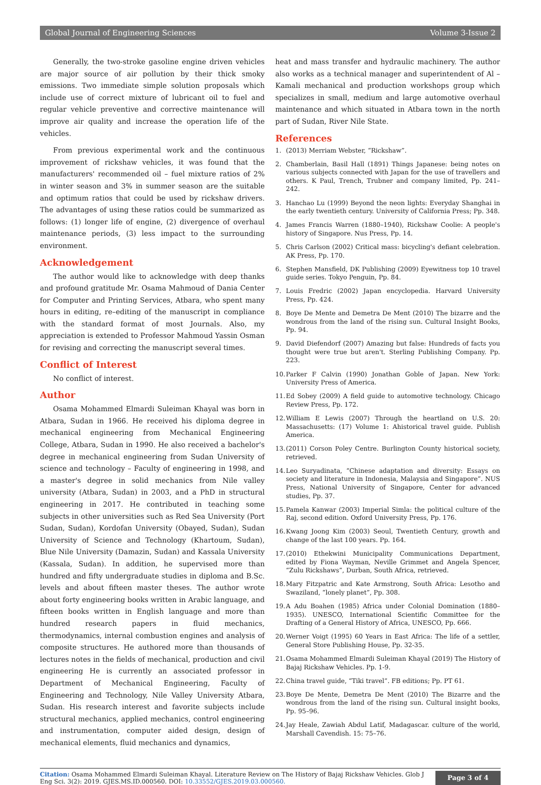Global Journal of Engineering Sciences Volume 3-Issue 2
Generally, the two-stroke gasoline engine driven vehicles are major source of air pollution by their thick smoky emissions. Two immediate simple solution proposals which include use of correct mixture of lubricant oil to fuel and regular vehicle preventive and corrective maintenance will improve air quality and increase the operation life of the vehicles.
From previous experimental work and the continuous improvement of rickshaw vehicles, it was found that the manufacturers' recommended oil – fuel mixture ratios of 2% in winter season and 3% in summer season are the suitable and optimum ratios that could be used by rickshaw drivers. The advantages of using these ratios could be summarized as follows: (1) longer life of engine, (2) divergence of overhaul maintenance periods, (3) less impact to the surrounding environment.
Acknowledgement
The author would like to acknowledge with deep thanks and profound gratitude Mr. Osama Mahmoud of Dania Center for Computer and Printing Services, Atbara, who spent many hours in editing, re–editing of the manuscript in compliance with the standard format of most Journals. Also, my appreciation is extended to Professor Mahmoud Yassin Osman for revising and correcting the manuscript several times.
Conflict of Interest
No conflict of interest.
Author
Osama Mohammed Elmardi Suleiman Khayal was born in Atbara, Sudan in 1966. He received his diploma degree in mechanical engineering from Mechanical Engineering College, Atbara, Sudan in 1990. He also received a bachelor's degree in mechanical engineering from Sudan University of science and technology – Faculty of engineering in 1998, and a master's degree in solid mechanics from Nile valley university (Atbara, Sudan) in 2003, and a PhD in structural engineering in 2017. He contributed in teaching some subjects in other universities such as Red Sea University (Port Sudan, Sudan), Kordofan University (Obayed, Sudan), Sudan University of Science and Technology (Khartoum, Sudan), Blue Nile University (Damazin, Sudan) and Kassala University (Kassala, Sudan). In addition, he supervised more than hundred and fifty undergraduate studies in diploma and B.Sc. levels and about fifteen master theses. The author wrote about forty engineering books written in Arabic language, and fifteen books written in English language and more than hundred research papers in fluid mechanics, thermodynamics, internal combustion engines and analysis of composite structures. He authored more than thousands of lectures notes in the fields of mechanical, production and civil engineering He is currently an associated professor in Department of Mechanical Engineering, Faculty of Engineering and Technology, Nile Valley University Atbara, Sudan. His research interest and favorite subjects include structural mechanics, applied mechanics, control engineering and instrumentation, computer aided design, design of mechanical elements, fluid mechanics and dynamics,
heat and mass transfer and hydraulic machinery. The author also works as a technical manager and superintendent of Al – Kamali mechanical and production workshops group which specializes in small, medium and large automotive overhaul maintenance and which situated in Atbara town in the north part of Sudan, River Nile State.
References
1. (2013) Merriam Webster, “Rickshaw”.
2. Chamberlain, Basil Hall (1891) Things Japanese: being notes on various subjects connected with Japan for the use of travellers and others. K Paul, Trench, Trubner and company limited, Pp. 241–242.
3. Hanchao Lu (1999) Beyond the neon lights: Everyday Shanghai in the early twentieth century. University of California Press; Pp. 348.
4. James Francis Warren (1880–1940), Rickshaw Coolie: A people's history of Singapore. Nus Press, Pp. 14.
5. Chris Carlson (2002) Critical mass: bicycling's defiant celebration. AK Press, Pp. 170.
6. Stephen Mansfield, DK Publishing (2009) Eyewitness top 10 travel guide series. Tokyo Penguin, Pp. 84.
7. Louis Fredric (2002) Japan encyclopedia. Harvard University Press, Pp. 424.
8. Boye De Mente and Demetra De Ment (2010) The bizarre and the wondrous from the land of the rising sun. Cultural Insight Books, Pp. 94.
9. David Diefendorf (2007) Amazing but false: Hundreds of facts you thought were true but aren't. Sterling Publishing Company. Pp. 223.
10.
Parker F Calvin (1990) Jonathan Goble of Japan. New York: University Press of America.
11.
Ed Sobey (2009) A field guide to automotive technology. Chicago Review Press, Pp. 172.
12.
William E Lewis (2007) Through the heartland on U.S. 20: Massachusetts: (17) Volume 1: Ahistorical travel guide. Publish America.
13.
(2011) Corson Poley Centre. Burlington County historical society, retrieved.
14.
Leo Suryadinata, “Chinese adaptation and diversity: Essays on society and literature in Indonesia, Malaysia and Singapore”. NUS Press, National University of Singapore, Center for advanced studies, Pp. 37.
15.
Pamela Kanwar (2003) Imperial Simla: the political culture of the Raj, second edition. Oxford University Press, Pp. 176.
16.
Kwang Joong Kim (2003) Seoul, Twentieth Century, growth and change of the last 100 years. Pp. 164.
17.
(2010) Ethekwini Municipality Communications Department, edited by Fiona Wayman, Neville Grimmet and Angela Spencer, “Zulu Rickshaws”, Durban, South Africa, retrieved.
18.
Mary Fitzpatric and Kate Armstrong, South Africa: Lesotho and Swaziland, “lonely planet”, Pp. 308.
19.
A Adu Boahen (1985) Africa under Colonial Domination (1880–1935). UNESCO, International Scientific Committee for the Drafting of a General History of Africa, UNESCO, Pp. 666.
20.
Werner Voigt (1995) 60 Years in East Africa: The life of a settler, General Store Publishing House, Pp. 32-35.
21.
Osama Mohammed Elmardi Suleiman Khayal (2019) The History of Bajaj Rickshaw Vehicles. Pp. 1-9.
22.
China travel guide, “Tiki travel”. FB editions; Pp. PT 61.
23.
Boye De Mente, Demetra De Ment (2010) The Bizarre and the wondrous from the land of the rising sun. Cultural insight books, Pp. 95–96.
24.
Jay Heale, Zawiah Abdul Latif, Madagascar. culture of the world, Marshall Cavendish. 15: 75–76.
Citation: Osama Mohammed Elmardi Suleiman Khayal. Literature Review on The History of Bajaj Rickshaw Vehicles. Glob J Eng Sci. 3(2): 2019. GJES.MS.ID.000560. DOI: 10.33552/GJES.2019.03.000560.
Page 3 of 4